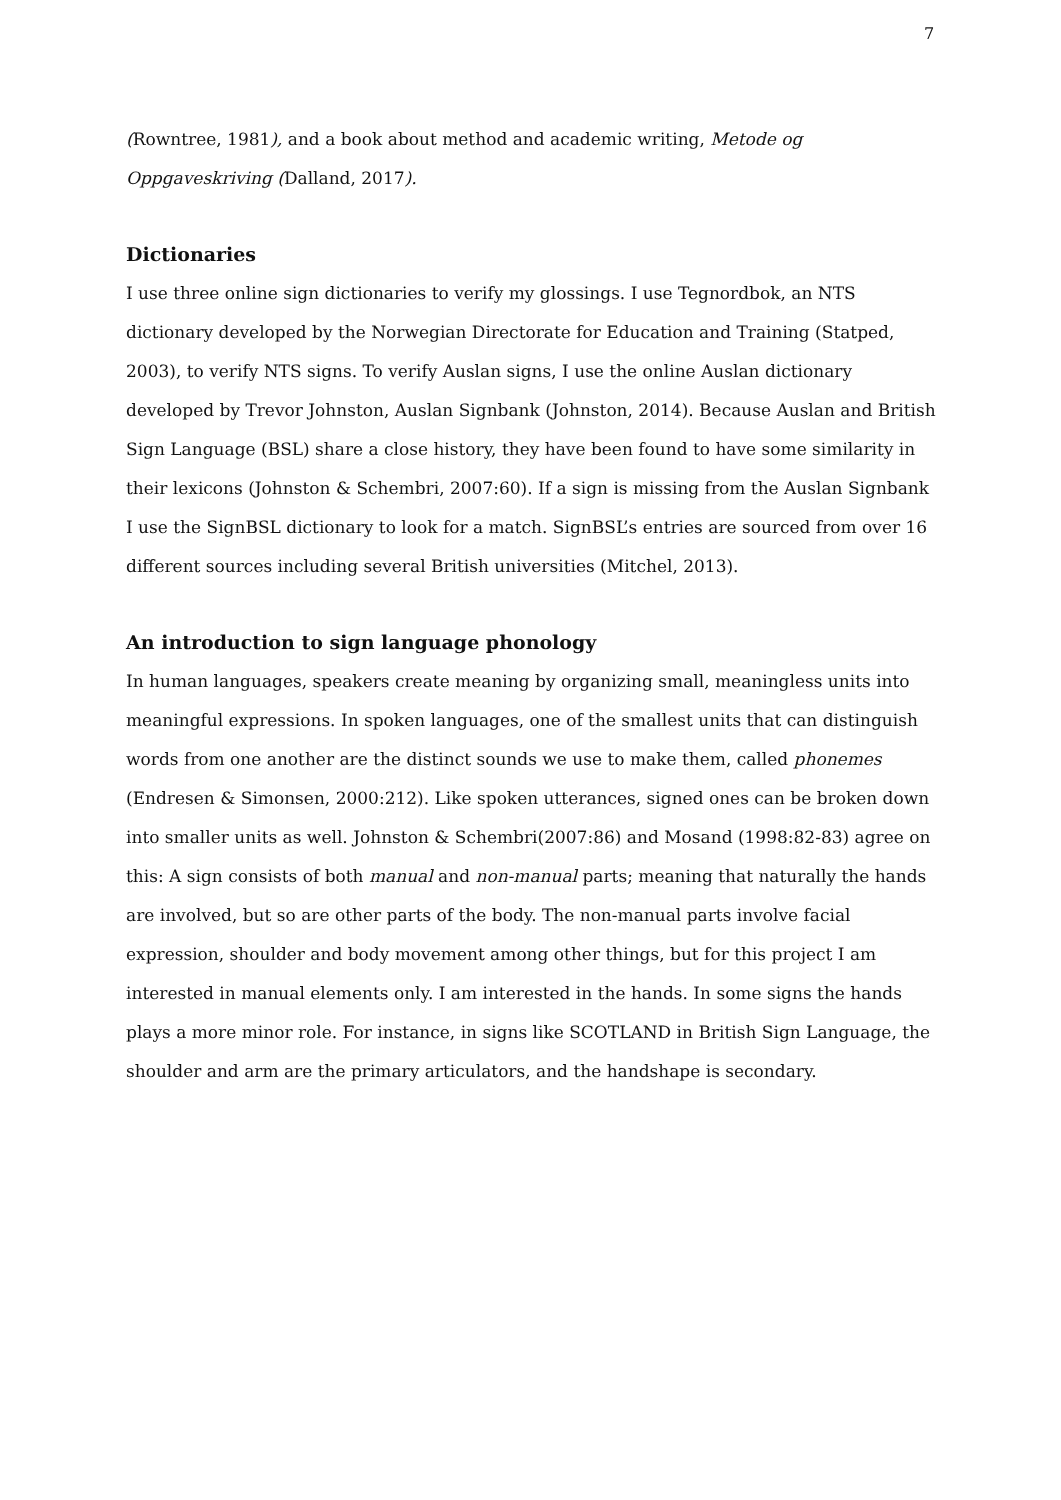7
(Rowntree, 1981), and a book about method and academic writing, Metode og Oppgaveskriving (Dalland, 2017).
Dictionaries
I use three online sign dictionaries to verify my glossings. I use Tegnordbok, an NTS dictionary developed by the Norwegian Directorate for Education and Training (Statped, 2003), to verify NTS signs. To verify Auslan signs, I use the online Auslan dictionary developed by Trevor Johnston, Auslan Signbank (Johnston, 2014). Because Auslan and British Sign Language (BSL) share a close history, they have been found to have some similarity in their lexicons (Johnston & Schembri, 2007:60). If a sign is missing from the Auslan Signbank I use the SignBSL dictionary to look for a match. SignBSL’s entries are sourced from over 16 different sources including several British universities (Mitchel, 2013).
An introduction to sign language phonology
In human languages, speakers create meaning by organizing small, meaningless units into meaningful expressions. In spoken languages, one of the smallest units that can distinguish words from one another are the distinct sounds we use to make them, called phonemes (Endresen & Simonsen, 2000:212). Like spoken utterances, signed ones can be broken down into smaller units as well. Johnston & Schembri(2007:86) and Mosand (1998:82-83) agree on this: A sign consists of both manual and non-manual parts; meaning that naturally the hands are involved, but so are other parts of the body. The non-manual parts involve facial expression, shoulder and body movement among other things, but for this project I am interested in manual elements only. I am interested in the hands. In some signs the hands plays a more minor role. For instance, in signs like SCOTLAND in British Sign Language, the shoulder and arm are the primary articulators, and the handshape is secondary.